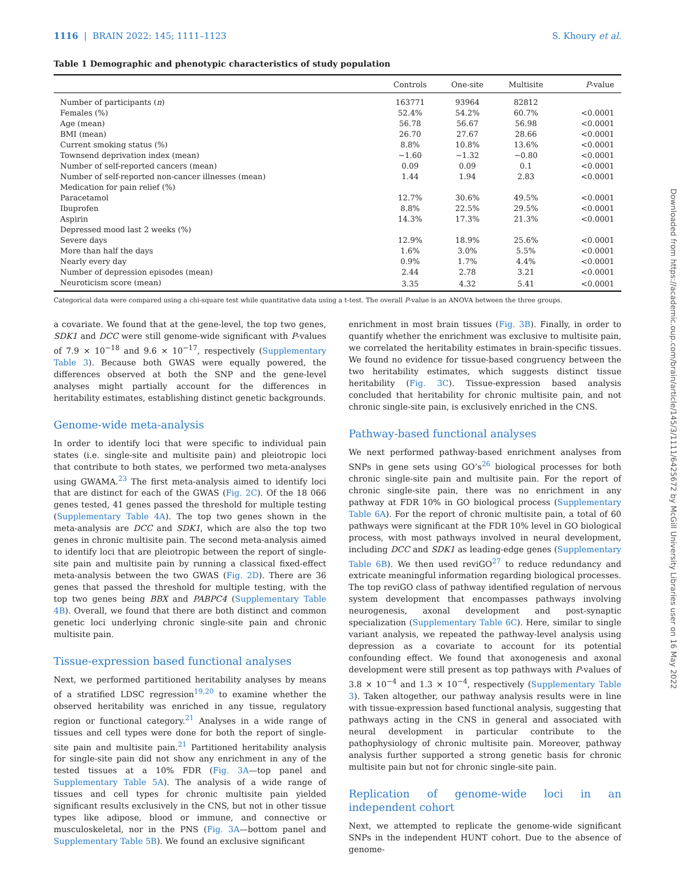1116 | BRAIN 2022: 145; 1111–1123 S. Khoury et al.
Table 1 Demographic and phenotypic characteristics of study population
| | Controls | One-site | Multisite | P -value |
| --- | --- | --- | --- | --- |
| Number of participants ( n ) | 163771 | 93964 | 82812 | |
| Females (%) | 52.4% | 54.2% | 60.7% | <0.0001 |
| Age (mean) | 56.78 | 56.67 | 56.98 | <0.0001 |
| BMI (mean) | 26.70 | 27.67 | 28.66 | <0.0001 |
| Current smoking status (%) | 8.8% | 10.8% | 13.6% | <0.0001 |
| Townsend deprivation index (mean) | −1.60 | −1.32 | −0.80 | <0.0001 |
| Number of self-reported cancers (mean) | 0.09 | 0.09 | 0.1 | <0.0001 |
| Number of self-reported non-cancer illnesses (mean) | 1.44 | 1.94 | 2.83 | <0.0001 |
| Medication for pain relief (%) | | | | |
| Paracetamol | 12.7% | 30.6% | 49.5% | <0.0001 |
| Ibuprofen | 8.8% | 22.5% | 29.5% | <0.0001 |
| Aspirin | 14.3% | 17.3% | 21.3% | <0.0001 |
| Depressed mood last 2 weeks (%) | | | | |
| Severe days | 12.9% | 18.9% | 25.6% | <0.0001 |
| More than half the days | 1.6% | 3.0% | 5.5% | <0.0001 |
| Nearly every day | 0.9% | 1.7% | 4.4% | <0.0001 |
| Number of depression episodes (mean) | 2.44 | 2.78 | 3.21 | <0.0001 |
| Neuroticism score (mean) | 3.35 | 4.32 | 5.41 | <0.0001 |
Categorical data were compared using a chi-square test while quantitative data using a t-test. The overall P-value is an ANOVA between the three groups.
a covariate. We found that at the gene-level, the top two genes, SDK1 and DCC were still genome-wide significant with P-values of 7.9 × 10<sup>−18</sup> and 9.6 × 10<sup>−17</sup>, respectively (Supplementary Table 3). Because both GWAS were equally powered, the differences observed at both the SNP and the gene-level analyses might partially account for the differences in heritability estimates, establishing distinct genetic backgrounds.
Genome-wide meta-analysis
In order to identify loci that were specific to individual pain states (i.e. single-site and multisite pain) and pleiotropic loci that contribute to both states, we performed two meta-analyses using GWAMA.<sup>23</sup> The first meta-analysis aimed to identify loci that are distinct for each of the GWAS (Fig. 2C). Of the 18 066 genes tested, 41 genes passed the threshold for multiple testing (Supplementary Table 4A). The top two genes shown in the meta-analysis are DCC and SDK1, which are also the top two genes in chronic multisite pain. The second meta-analysis aimed to identify loci that are pleiotropic between the report of single-site pain and multisite pain by running a classical fixed-effect meta-analysis between the two GWAS (Fig. 2D). There are 36 genes that passed the threshold for multiple testing, with the top two genes being BBX and PABPC4 (Supplementary Table 4B). Overall, we found that there are both distinct and common genetic loci underlying chronic single-site pain and chronic multisite pain.
Tissue-expression based functional analyses
Next, we performed partitioned heritability analyses by means of a stratified LDSC regression<sup>19,20</sup> to examine whether the observed heritability was enriched in any tissue, regulatory region or functional category.<sup>21</sup> Analyses in a wide range of tissues and cell types were done for both the report of single-site pain and multisite pain.<sup>21</sup> Partitioned heritability analysis for single-site pain did not show any enrichment in any of the tested tissues at a 10% FDR (Fig. 3A—top panel and Supplementary Table 5A). The analysis of a wide range of tissues and cell types for chronic multisite pain yielded significant results exclusively in the CNS, but not in other tissue types like adipose, blood or immune, and connective or musculoskeletal, nor in the PNS (Fig. 3A—bottom panel and Supplementary Table 5B). We found an exclusive significant
enrichment in most brain tissues (Fig. 3B). Finally, in order to quantify whether the enrichment was exclusive to multisite pain, we correlated the heritability estimates in brain-specific tissues. We found no evidence for tissue-based congruency between the two heritability estimates, which suggests distinct tissue heritability (Fig. 3C). Tissue-expression based analysis concluded that heritability for chronic multisite pain, and not chronic single-site pain, is exclusively enriched in the CNS.
Pathway-based functional analyses
We next performed pathway-based enrichment analyses from SNPs in gene sets using GO’s<sup>26</sup> biological processes for both chronic single-site pain and multisite pain. For the report of chronic single-site pain, there was no enrichment in any pathway at FDR 10% in GO biological process (Supplementary Table 6A). For the report of chronic multisite pain, a total of 60 pathways were significant at the FDR 10% level in GO biological process, with most pathways involved in neural development, including DCC and SDK1 as leading-edge genes (Supplementary Table 6B). We then used reviGO<sup>27</sup> to reduce redundancy and extricate meaningful information regarding biological processes. The top reviGO class of pathway identified regulation of nervous system development that encompasses pathways involving neurogenesis, axonal development and post-synaptic specialization (Supplementary Table 6C). Here, similar to single variant analysis, we repeated the pathway-level analysis using depression as a covariate to account for its potential confounding effect. We found that axonogenesis and axonal development were still present as top pathways with P-values of 3.8 × 10<sup>−4</sup> and 1.3 × 10<sup>−4</sup>, respectively (Supplementary Table 3). Taken altogether, our pathway analysis results were in line with tissue-expression based functional analysis, suggesting that pathways acting in the CNS in general and associated with neural development in particular contribute to the pathophysiology of chronic multisite pain. Moreover, pathway analysis further supported a strong genetic basis for chronic multisite pain but not for chronic single-site pain.
Replication of genome-wide loci in an independent cohort
Next, we attempted to replicate the genome-wide significant SNPs in the independent HUNT cohort. Due to the absence of genome-
Downloaded from https://academic.oup.com/brain/article/145/3/1111/6425672 by McGill University Libraries user on 16 May 2022